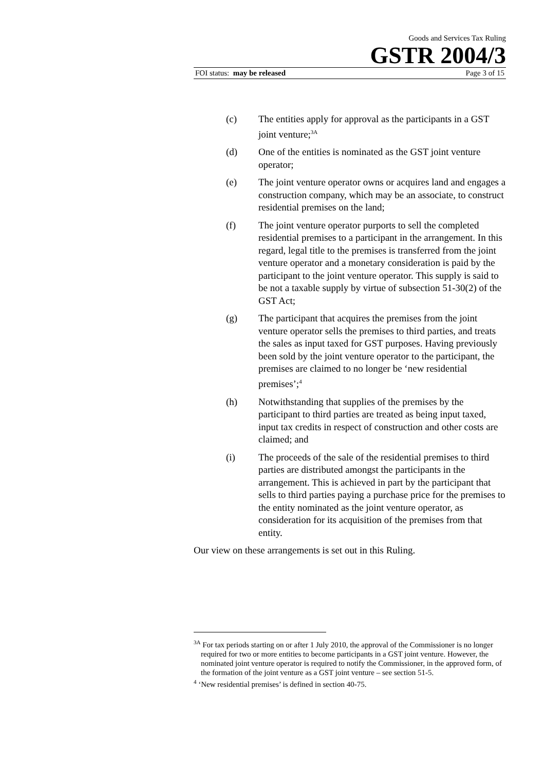Goods and Services Tax Ruling
GSTR 2004/3
FOI status: may be released Page 3 of 15
(c) The entities apply for approval as the participants in a GST joint venture;<sup>3A</sup>
(d) One of the entities is nominated as the GST joint venture operator;
(e) The joint venture operator owns or acquires land and engages a construction company, which may be an associate, to construct residential premises on the land;
(f) The joint venture operator purports to sell the completed residential premises to a participant in the arrangement. In this regard, legal title to the premises is transferred from the joint venture operator and a monetary consideration is paid by the participant to the joint venture operator. This supply is said to be not a taxable supply by virtue of subsection 51-30(2) of the GST Act;
(g) The participant that acquires the premises from the joint venture operator sells the premises to third parties, and treats the sales as input taxed for GST purposes. Having previously been sold by the joint venture operator to the participant, the premises are claimed to no longer be ‘new residential premises’;<sup>4</sup>
(h) Notwithstanding that supplies of the premises by the participant to third parties are treated as being input taxed, input tax credits in respect of construction and other costs are claimed; and
(i) The proceeds of the sale of the residential premises to third parties are distributed amongst the participants in the arrangement. This is achieved in part by the participant that sells to third parties paying a purchase price for the premises to the entity nominated as the joint venture operator, as consideration for its acquisition of the premises from that entity.
Our view on these arrangements is set out in this Ruling.
<sup>3A</sup> For tax periods starting on or after 1 July 2010, the approval of the Commissioner is no longer required for two or more entities to become participants in a GST joint venture. However, the nominated joint venture operator is required to notify the Commissioner, in the approved form, of the formation of the joint venture as a GST joint venture – see section 51-5.
<sup>4</sup> ‘New residential premises’ is defined in section 40-75.